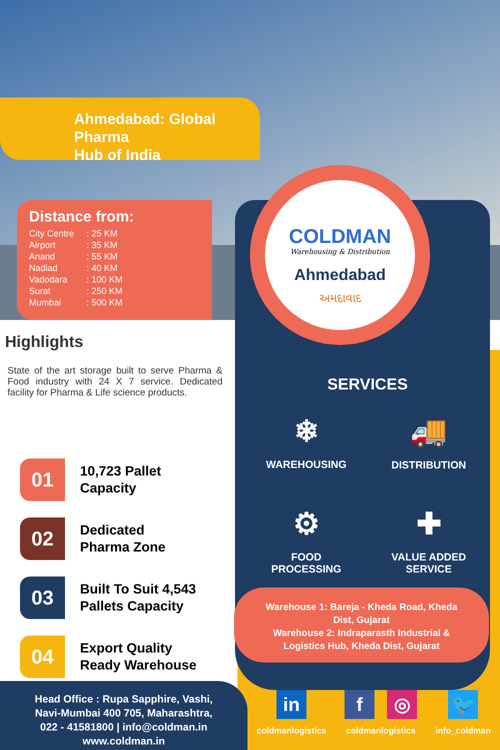Ahmedabad: Global Pharma
Hub of India
Distance from:
City Centre: 25 KM
Airport: 35 KM
Anand: 55 KM
Nadiad: 40 KM
Vadodara: 100 KM
Surat: 250 KM
Mumbai: 500 KM
COLDMAN
Warehousing & Distribution
Ahmedabad
અમદાવાદ
Highlights
State of the art storage built to serve Pharma & Food industry with 24 X 7 service. Dedicated facility for Pharma & Life science products.
01
10,723 Pallet
Capacity
02
Dedicated
Pharma Zone
03
Built To Suit 4,543
Pallets Capacity
04
Export Quality
Ready Warehouse
SERVICES
❄
WAREHOUSING
🚚
DISTRIBUTION
⚙
FOOD
PROCESSING
✚
VALUE ADDED
SERVICE
Warehouse 1: Bareja - Kheda Road, Kheda
Dist, Gujarat
Warehouse 2: Indraparasth Industrial &
Logistics Hub, Kheda Dist, Gujarat
Head Office : Rupa Sapphire, Vashi,
Navi-Mumbai 400 705, Maharashtra,
022 - 41581800 | info@coldman.in
www.coldman.in
in
coldmanlogistics
f ◎
coldmanlogistics
🐦
info_coldman